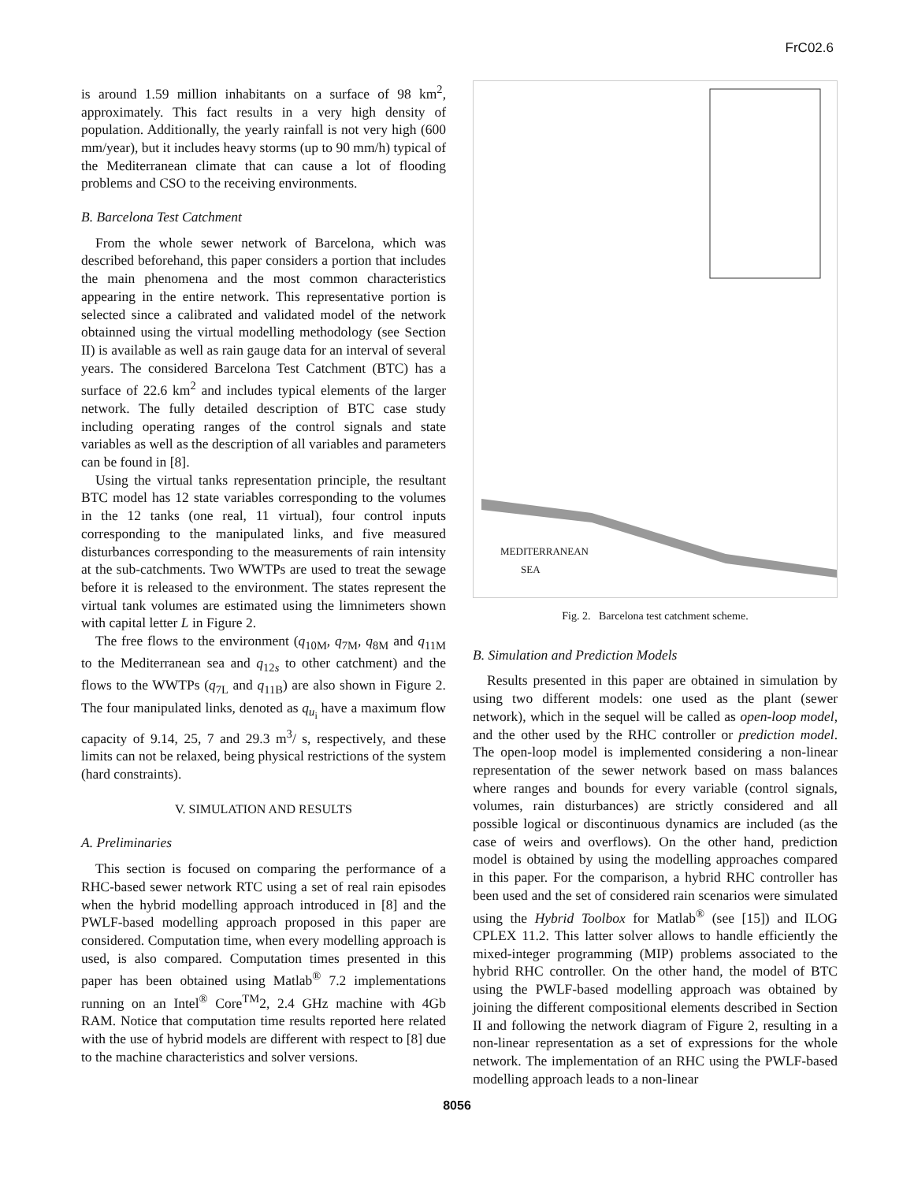FrC02.6
is around 1.59 million inhabitants on a surface of 98 km<sup>2</sup>, approximately. This fact results in a very high density of population. Additionally, the yearly rainfall is not very high (600 mm/year), but it includes heavy storms (up to 90 mm/h) typical of the Mediterranean climate that can cause a lot of flooding problems and CSO to the receiving environments.
B. Barcelona Test Catchment
From the whole sewer network of Barcelona, which was described beforehand, this paper considers a portion that includes the main phenomena and the most common characteristics appearing in the entire network. This representative portion is selected since a calibrated and validated model of the network obtainned using the virtual modelling methodology (see Section II) is available as well as rain gauge data for an interval of several years. The considered Barcelona Test Catchment (BTC) has a surface of 22.6 km<sup>2</sup> and includes typical elements of the larger network. The fully detailed description of BTC case study including operating ranges of the control signals and state variables as well as the description of all variables and parameters can be found in [8].
Using the virtual tanks representation principle, the resultant BTC model has 12 state variables corresponding to the volumes in the 12 tanks (one real, 11 virtual), four control inputs corresponding to the manipulated links, and five measured disturbances corresponding to the measurements of rain intensity at the sub-catchments. Two WWTPs are used to treat the sewage before it is released to the environment. The states represent the virtual tank volumes are estimated using the limnimeters shown with capital letter L in Figure 2.
The free flows to the environment (q<sub>10M</sub>, q<sub>7M</sub>, q<sub>8M</sub> and q<sub>11M</sub> to the Mediterranean sea and q<sub>12s</sub> to other catchment) and the flows to the WWTPs (q<sub>7L</sub> and q<sub>11B</sub>) are also shown in Figure 2. The four manipulated links, denoted as q<sub>u<sub>i</sub></sub> have a maximum flow capacity of 9.14, 25, 7 and 29.3 m<sup>3</sup>/ s, respectively, and these limits can not be relaxed, being physical restrictions of the system (hard constraints).
V. SIMULATION AND RESULTS
A. Preliminaries
This section is focused on comparing the performance of a RHC-based sewer network RTC using a set of real rain episodes when the hybrid modelling approach introduced in [8] and the PWLF-based modelling approach proposed in this paper are considered. Computation time, when every modelling approach is used, is also compared. Computation times presented in this paper has been obtained using Matlab<sup>®</sup> 7.2 implementations running on an Intel<sup>®</sup> Core<sup>TM</sup>2, 2.4 GHz machine with 4Gb RAM. Notice that computation time results reported here related with the use of hybrid models are different with respect to [8] due to the machine characteristics and solver versions.
MEDITERRANEAN
SEA
Fig. 2. Barcelona test catchment scheme.
B. Simulation and Prediction Models
Results presented in this paper are obtained in simulation by using two different models: one used as the plant (sewer network), which in the sequel will be called as open-loop model, and the other used by the RHC controller or prediction model. The open-loop model is implemented considering a non-linear representation of the sewer network based on mass balances where ranges and bounds for every variable (control signals, volumes, rain disturbances) are strictly considered and all possible logical or discontinuous dynamics are included (as the case of weirs and overflows). On the other hand, prediction model is obtained by using the modelling approaches compared in this paper. For the comparison, a hybrid RHC controller has been used and the set of considered rain scenarios were simulated using the Hybrid Toolbox for Matlab<sup>®</sup> (see [15]) and ILOG CPLEX 11.2. This latter solver allows to handle efficiently the mixed-integer programming (MIP) problems associated to the hybrid RHC controller. On the other hand, the model of BTC using the PWLF-based modelling approach was obtained by joining the different compositional elements described in Section II and following the network diagram of Figure 2, resulting in a non-linear representation as a set of expressions for the whole network. The implementation of an RHC using the PWLF-based modelling approach leads to a non-linear
8056